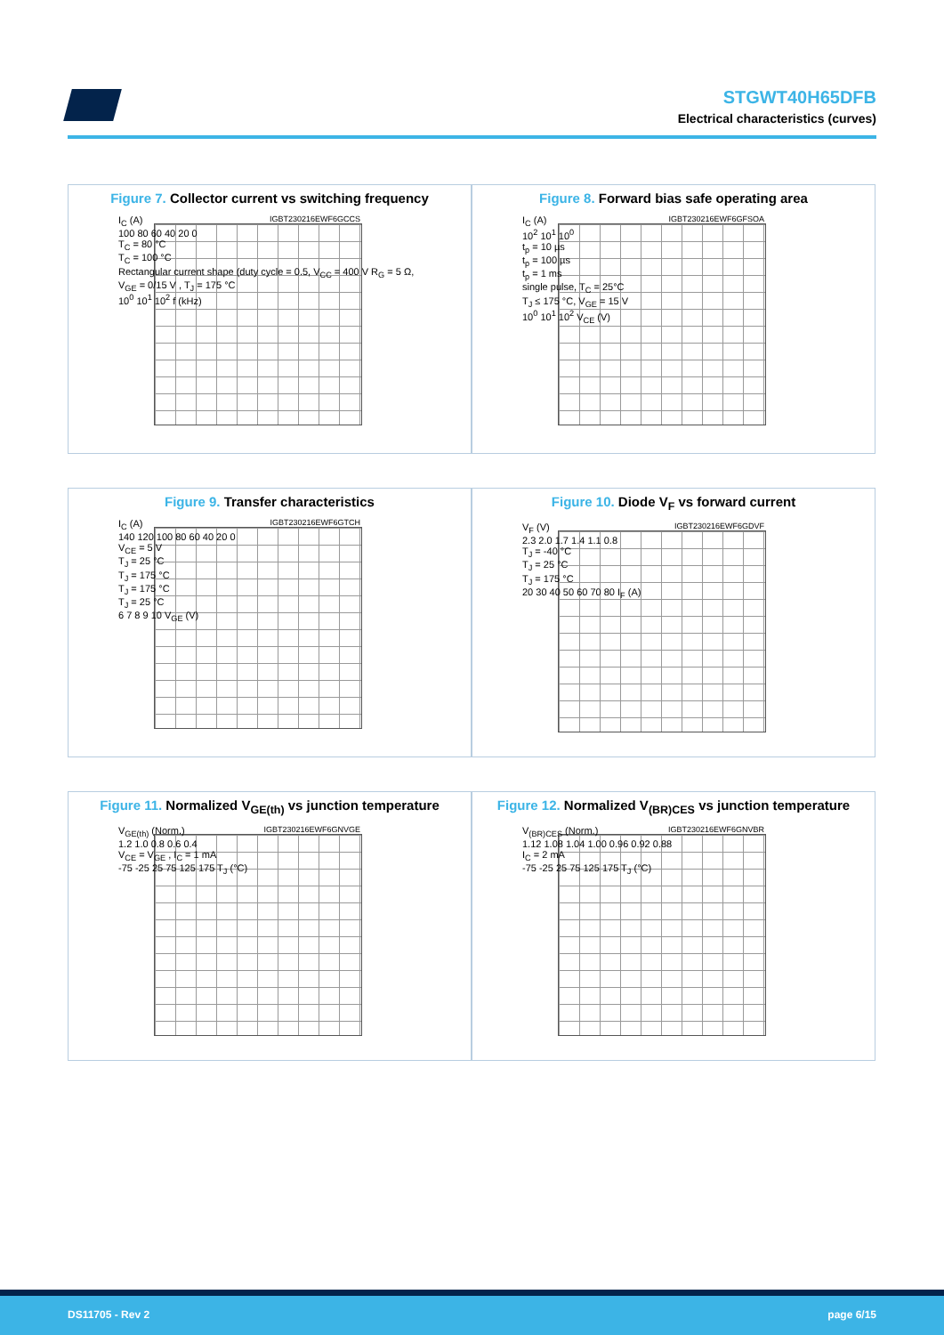STGWT40H65DFB
Electrical characteristics (curves)
Figure 7. Collector current vs switching frequency
IGBT230216EWF6GCCS
I<sub>C</sub> (A)
100 80 60 40 20 0
T<sub>C</sub> = 80 °C
T<sub>C</sub> = 100 °C
Rectangular current shape (duty cycle = 0.5, V<sub>CC</sub> = 400 V R<sub>G</sub> = 5 Ω, V<sub>GE</sub> = 0/15 V , T<sub>J</sub> = 175 °C
10<sup>0</sup> 10<sup>1</sup> 10<sup>2</sup> f (kHz)
Figure 8. Forward bias safe operating area
IGBT230216EWF6GFSOA
I<sub>C</sub> (A)
10<sup>2</sup> 10<sup>1</sup> 10<sup>0</sup>
t<sub>p</sub> = 10 µs
t<sub>p</sub> = 100 µs
t<sub>p</sub> = 1 ms
single pulse, T<sub>C</sub> = 25°C
T<sub>J</sub> ≤ 175 °C, V<sub>GE</sub> = 15 V
10<sup>0</sup> 10<sup>1</sup> 10<sup>2</sup> V<sub>CE</sub> (V)
Figure 9. Transfer characteristics
IGBT230216EWF6GTCH
I<sub>C</sub> (A)
140 120 100 80 60 40 20 0
V<sub>CE</sub> = 5 V
T<sub>J</sub> = 25 °C
T<sub>J</sub> = 175 °C
T<sub>J</sub> = 175 °C
T<sub>J</sub> = 25 °C
6 7 8 9 10 V<sub>GE</sub> (V)
Figure 10. Diode V<sub>F</sub> vs forward current
IGBT230216EWF6GDVF
V<sub>F</sub> (V)
2.3 2.0 1.7 1.4 1.1 0.8
T<sub>J</sub> = -40 °C
T<sub>J</sub> = 25 °C
T<sub>J</sub> = 175 °C
20 30 40 50 60 70 80 I<sub>F</sub> (A)
Figure 11. Normalized V<sub>GE(th)</sub> vs junction temperature
IGBT230216EWF6GNVGE
V<sub>GE(th)</sub> (Norm.)
1.2 1.0 0.8 0.6 0.4
V<sub>CE</sub> = V<sub>GE</sub> , I<sub>C</sub> = 1 mA
-75 -25 25 75 125 175 T<sub>J</sub> (°C)
Figure 12. Normalized V<sub>(BR)CES</sub> vs junction temperature
IGBT230216EWF6GNVBR
V<sub>(BR)CES</sub> (Norm.)
1.12 1.08 1.04 1.00 0.96 0.92 0.88
I<sub>C</sub> = 2 mA
-75 -25 25 75 125 175 T<sub>J</sub> (°C)
DS11705 - Rev 2 page 6/15